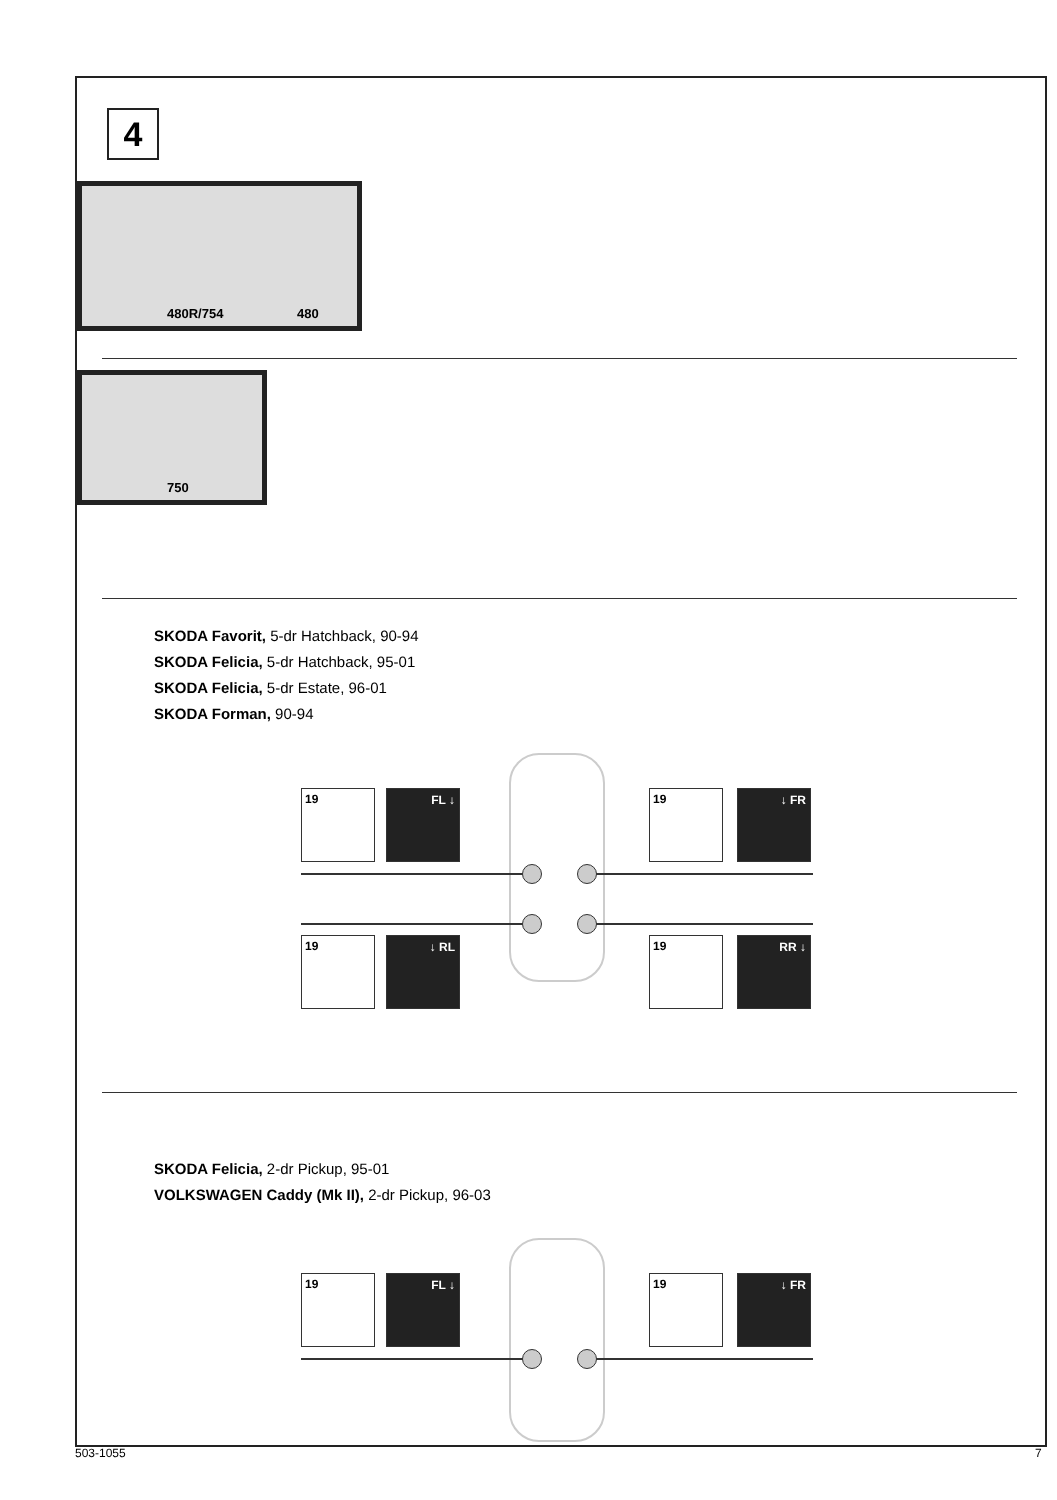4
480R/754 480
750
SKODA Favorit, 5-dr Hatchback, 90-94
SKODA Felicia, 5-dr Hatchback, 95-01
SKODA Felicia, 5-dr Estate, 96-01
SKODA Forman, 90-94
19 FL ↓ 19 ↓ FR
19 ↓ RL 19 RR ↓
SKODA Felicia, 2-dr Pickup, 95-01
VOLKSWAGEN Caddy (Mk II), 2-dr Pickup, 96-03
19 FL ↓ 19 ↓ FR
503-1055 7